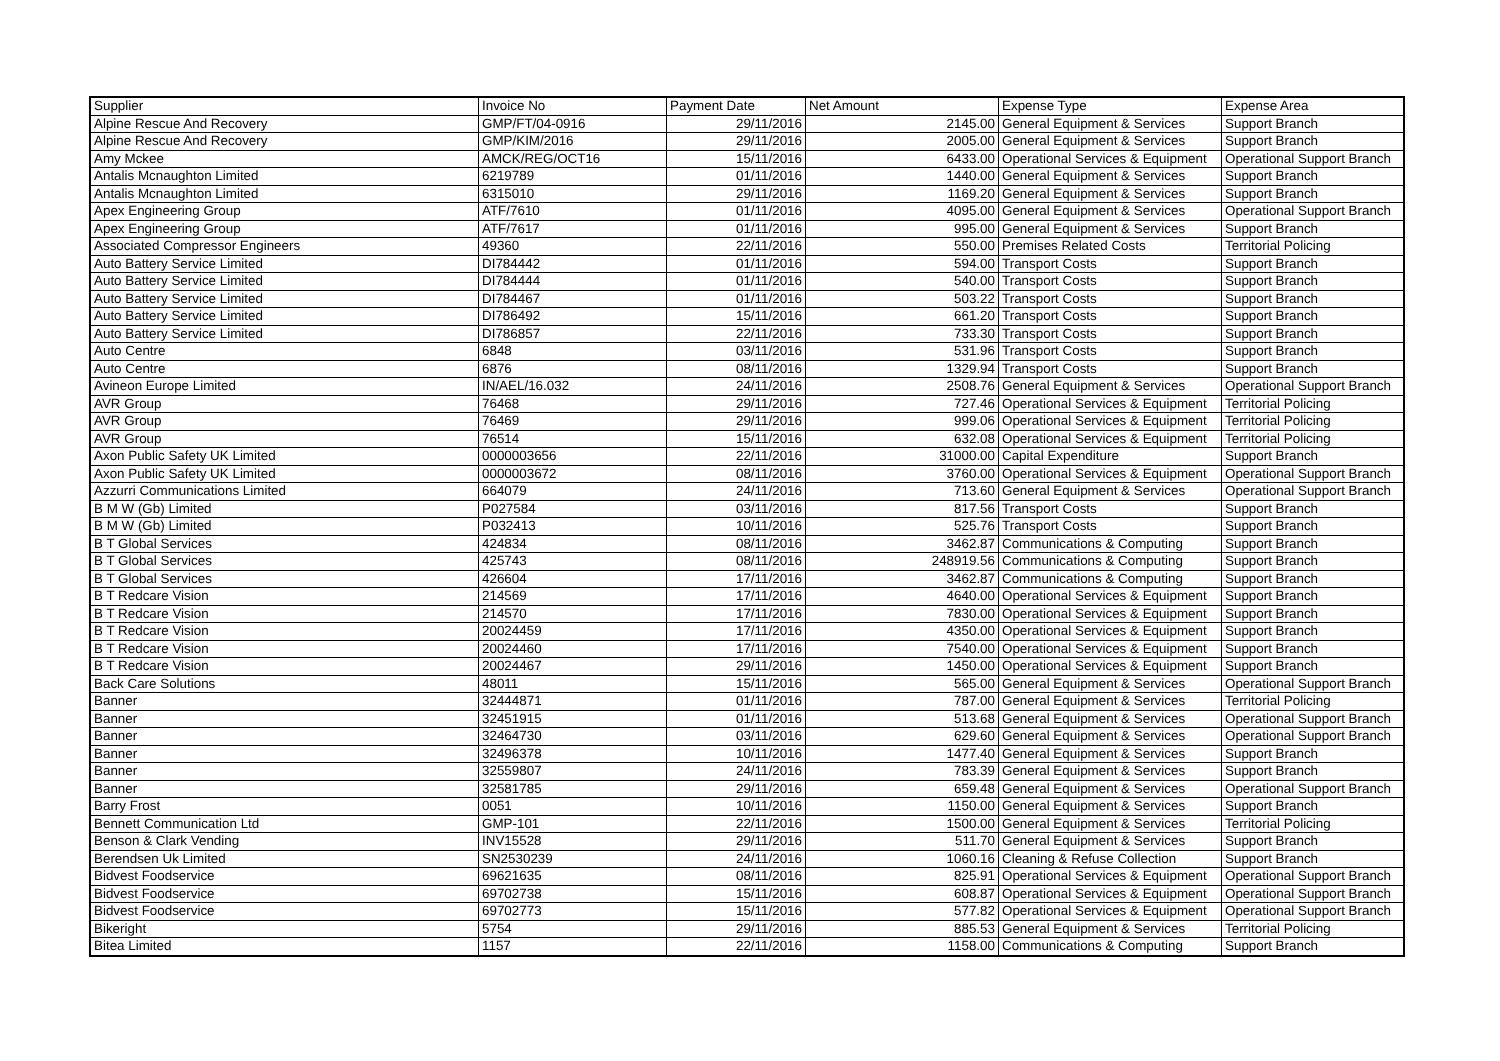| Supplier | Invoice No | Payment Date | Net Amount | Expense Type | Expense Area |
| --- | --- | --- | --- | --- | --- |
| Alpine Rescue And Recovery | GMP/FT/04-0916 | 29/11/2016 | 2145.00 | General Equipment & Services | Support Branch |
| Alpine Rescue And Recovery | GMP/KIM/2016 | 29/11/2016 | 2005.00 | General Equipment & Services | Support Branch |
| Amy Mckee | AMCK/REG/OCT16 | 15/11/2016 | 6433.00 | Operational Services & Equipment | Operational Support Branch |
| Antalis Mcnaughton Limited | 6219789 | 01/11/2016 | 1440.00 | General Equipment & Services | Support Branch |
| Antalis Mcnaughton Limited | 6315010 | 29/11/2016 | 1169.20 | General Equipment & Services | Support Branch |
| Apex Engineering Group | ATF/7610 | 01/11/2016 | 4095.00 | General Equipment & Services | Operational Support Branch |
| Apex Engineering Group | ATF/7617 | 01/11/2016 | 995.00 | General Equipment & Services | Support Branch |
| Associated Compressor Engineers | 49360 | 22/11/2016 | 550.00 | Premises Related Costs | Territorial Policing |
| Auto Battery Service Limited | DI784442 | 01/11/2016 | 594.00 | Transport Costs | Support Branch |
| Auto Battery Service Limited | DI784444 | 01/11/2016 | 540.00 | Transport Costs | Support Branch |
| Auto Battery Service Limited | DI784467 | 01/11/2016 | 503.22 | Transport Costs | Support Branch |
| Auto Battery Service Limited | DI786492 | 15/11/2016 | 661.20 | Transport Costs | Support Branch |
| Auto Battery Service Limited | DI786857 | 22/11/2016 | 733.30 | Transport Costs | Support Branch |
| Auto Centre | 6848 | 03/11/2016 | 531.96 | Transport Costs | Support Branch |
| Auto Centre | 6876 | 08/11/2016 | 1329.94 | Transport Costs | Support Branch |
| Avineon Europe Limited | IN/AEL/16.032 | 24/11/2016 | 2508.76 | General Equipment & Services | Operational Support Branch |
| AVR Group | 76468 | 29/11/2016 | 727.46 | Operational Services & Equipment | Territorial Policing |
| AVR Group | 76469 | 29/11/2016 | 999.06 | Operational Services & Equipment | Territorial Policing |
| AVR Group | 76514 | 15/11/2016 | 632.08 | Operational Services & Equipment | Territorial Policing |
| Axon Public Safety UK Limited | 0000003656 | 22/11/2016 | 31000.00 | Capital Expenditure | Support Branch |
| Axon Public Safety UK Limited | 0000003672 | 08/11/2016 | 3760.00 | Operational Services & Equipment | Operational Support Branch |
| Azzurri Communications Limited | 664079 | 24/11/2016 | 713.60 | General Equipment & Services | Operational Support Branch |
| B M W (Gb) Limited | P027584 | 03/11/2016 | 817.56 | Transport Costs | Support Branch |
| B M W (Gb) Limited | P032413 | 10/11/2016 | 525.76 | Transport Costs | Support Branch |
| B T Global Services | 424834 | 08/11/2016 | 3462.87 | Communications & Computing | Support Branch |
| B T Global Services | 425743 | 08/11/2016 | 248919.56 | Communications & Computing | Support Branch |
| B T Global Services | 426604 | 17/11/2016 | 3462.87 | Communications & Computing | Support Branch |
| B T Redcare Vision | 214569 | 17/11/2016 | 4640.00 | Operational Services & Equipment | Support Branch |
| B T Redcare Vision | 214570 | 17/11/2016 | 7830.00 | Operational Services & Equipment | Support Branch |
| B T Redcare Vision | 20024459 | 17/11/2016 | 4350.00 | Operational Services & Equipment | Support Branch |
| B T Redcare Vision | 20024460 | 17/11/2016 | 7540.00 | Operational Services & Equipment | Support Branch |
| B T Redcare Vision | 20024467 | 29/11/2016 | 1450.00 | Operational Services & Equipment | Support Branch |
| Back Care Solutions | 48011 | 15/11/2016 | 565.00 | General Equipment & Services | Operational Support Branch |
| Banner | 32444871 | 01/11/2016 | 787.00 | General Equipment & Services | Territorial Policing |
| Banner | 32451915 | 01/11/2016 | 513.68 | General Equipment & Services | Operational Support Branch |
| Banner | 32464730 | 03/11/2016 | 629.60 | General Equipment & Services | Operational Support Branch |
| Banner | 32496378 | 10/11/2016 | 1477.40 | General Equipment & Services | Support Branch |
| Banner | 32559807 | 24/11/2016 | 783.39 | General Equipment & Services | Support Branch |
| Banner | 32581785 | 29/11/2016 | 659.48 | General Equipment & Services | Operational Support Branch |
| Barry Frost | 0051 | 10/11/2016 | 1150.00 | General Equipment & Services | Support Branch |
| Bennett Communication Ltd | GMP-101 | 22/11/2016 | 1500.00 | General Equipment & Services | Territorial Policing |
| Benson & Clark Vending | INV15528 | 29/11/2016 | 511.70 | General Equipment & Services | Support Branch |
| Berendsen Uk Limited | SN2530239 | 24/11/2016 | 1060.16 | Cleaning & Refuse Collection | Support Branch |
| Bidvest Foodservice | 69621635 | 08/11/2016 | 825.91 | Operational Services & Equipment | Operational Support Branch |
| Bidvest Foodservice | 69702738 | 15/11/2016 | 608.87 | Operational Services & Equipment | Operational Support Branch |
| Bidvest Foodservice | 69702773 | 15/11/2016 | 577.82 | Operational Services & Equipment | Operational Support Branch |
| Bikeright | 5754 | 29/11/2016 | 885.53 | General Equipment & Services | Territorial Policing |
| Bitea Limited | 1157 | 22/11/2016 | 1158.00 | Communications & Computing | Support Branch |